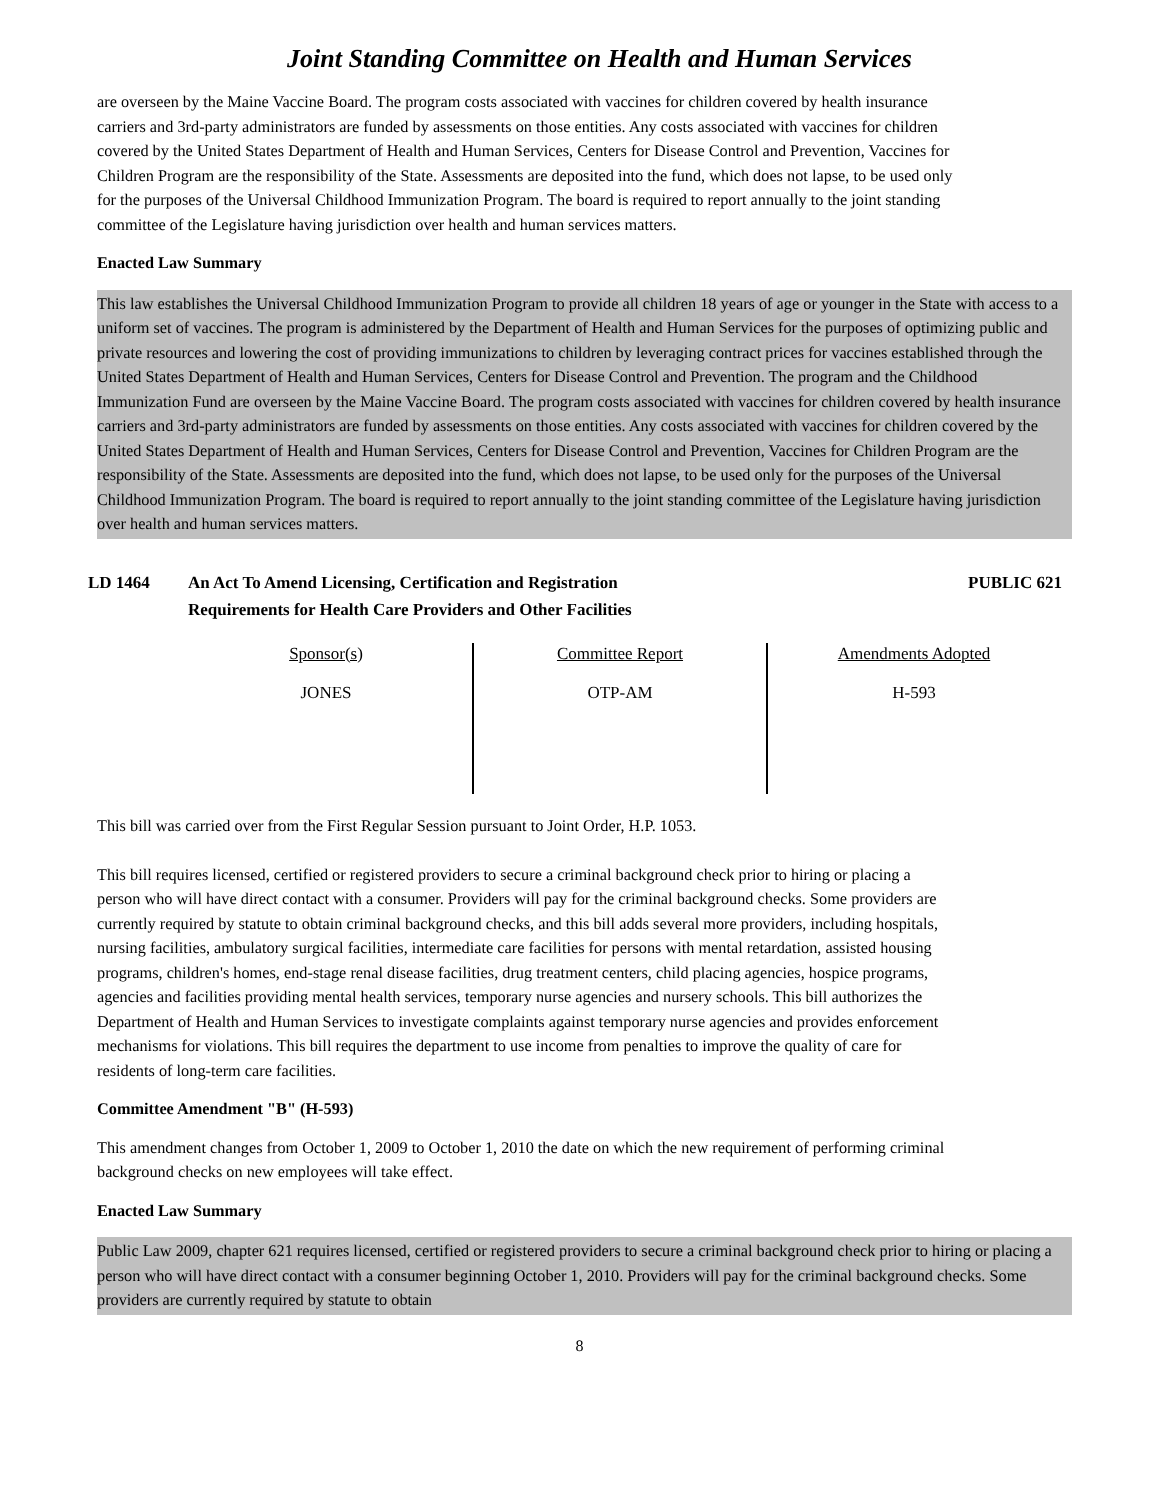Joint Standing Committee on Health and Human Services
are overseen by the Maine Vaccine Board. The program costs associated with vaccines for children covered by health insurance carriers and 3rd-party administrators are funded by assessments on those entities. Any costs associated with vaccines for children covered by the United States Department of Health and Human Services, Centers for Disease Control and Prevention, Vaccines for Children Program are the responsibility of the State. Assessments are deposited into the fund, which does not lapse, to be used only for the purposes of the Universal Childhood Immunization Program. The board is required to report annually to the joint standing committee of the Legislature having jurisdiction over health and human services matters.
Enacted Law Summary
This law establishes the Universal Childhood Immunization Program to provide all children 18 years of age or younger in the State with access to a uniform set of vaccines. The program is administered by the Department of Health and Human Services for the purposes of optimizing public and private resources and lowering the cost of providing immunizations to children by leveraging contract prices for vaccines established through the United States Department of Health and Human Services, Centers for Disease Control and Prevention. The program and the Childhood Immunization Fund are overseen by the Maine Vaccine Board. The program costs associated with vaccines for children covered by health insurance carriers and 3rd-party administrators are funded by assessments on those entities. Any costs associated with vaccines for children covered by the United States Department of Health and Human Services, Centers for Disease Control and Prevention, Vaccines for Children Program are the responsibility of the State. Assessments are deposited into the fund, which does not lapse, to be used only for the purposes of the Universal Childhood Immunization Program. The board is required to report annually to the joint standing committee of the Legislature having jurisdiction over health and human services matters.
LD 1464 An Act To Amend Licensing, Certification and Registration
Requirements for Health Care Providers and Other Facilities
PUBLIC 621
| Sponsor(s) | Committee Report | Amendments Adopted |
| --- | --- | --- |
| JONES | OTP-AM | H-593 |
This bill was carried over from the First Regular Session pursuant to Joint Order, H.P. 1053.
This bill requires licensed, certified or registered providers to secure a criminal background check prior to hiring or placing a person who will have direct contact with a consumer. Providers will pay for the criminal background checks. Some providers are currently required by statute to obtain criminal background checks, and this bill adds several more providers, including hospitals, nursing facilities, ambulatory surgical facilities, intermediate care facilities for persons with mental retardation, assisted housing programs, children's homes, end-stage renal disease facilities, drug treatment centers, child placing agencies, hospice programs, agencies and facilities providing mental health services, temporary nurse agencies and nursery schools. This bill authorizes the Department of Health and Human Services to investigate complaints against temporary nurse agencies and provides enforcement mechanisms for violations. This bill requires the department to use income from penalties to improve the quality of care for residents of long-term care facilities.
Committee Amendment "B" (H-593)
This amendment changes from October 1, 2009 to October 1, 2010 the date on which the new requirement of performing criminal background checks on new employees will take effect.
Enacted Law Summary
Public Law 2009, chapter 621 requires licensed, certified or registered providers to secure a criminal background check prior to hiring or placing a person who will have direct contact with a consumer beginning October 1, 2010. Providers will pay for the criminal background checks. Some providers are currently required by statute to obtain
8